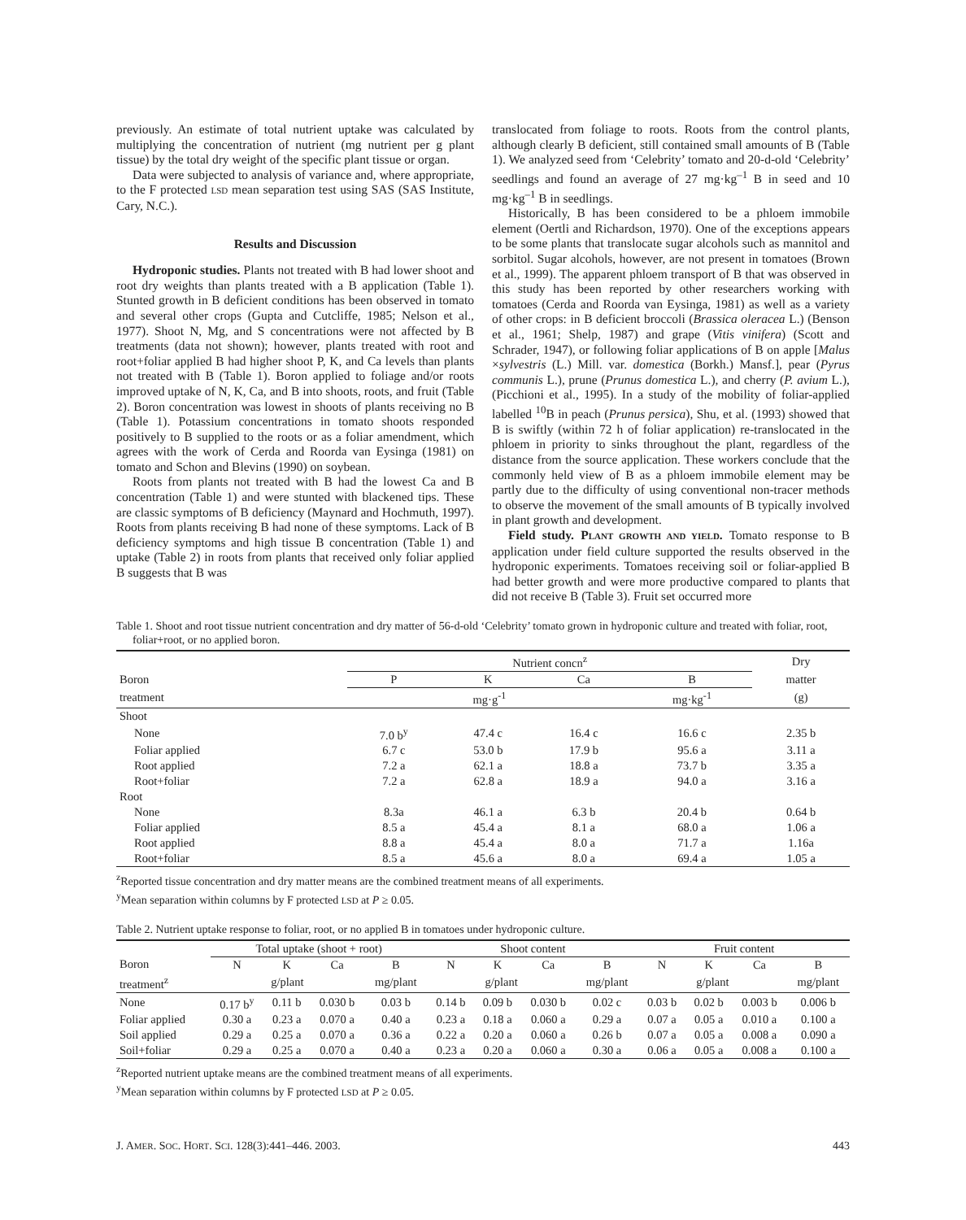previously. An estimate of total nutrient uptake was calculated by multiplying the concentration of nutrient (mg nutrient per g plant tissue) by the total dry weight of the specific plant tissue or organ.
Data were subjected to analysis of variance and, where appropriate, to the F protected LSD mean separation test using SAS (SAS Institute, Cary, N.C.).
Results and Discussion
Hydroponic studies. Plants not treated with B had lower shoot and root dry weights than plants treated with a B application (Table 1). Stunted growth in B deficient conditions has been observed in tomato and several other crops (Gupta and Cutcliffe, 1985; Nelson et al., 1977). Shoot N, Mg, and S concentrations were not affected by B treatments (data not shown); however, plants treated with root and root+foliar applied B had higher shoot P, K, and Ca levels than plants not treated with B (Table 1). Boron applied to foliage and/or roots improved uptake of N, K, Ca, and B into shoots, roots, and fruit (Table 2). Boron concentration was lowest in shoots of plants receiving no B (Table 1). Potassium concentrations in tomato shoots responded positively to B supplied to the roots or as a foliar amendment, which agrees with the work of Cerda and Roorda van Eysinga (1981) on tomato and Schon and Blevins (1990) on soybean.
Roots from plants not treated with B had the lowest Ca and B concentration (Table 1) and were stunted with blackened tips. These are classic symptoms of B deficiency (Maynard and Hochmuth, 1997). Roots from plants receiving B had none of these symptoms. Lack of B deficiency symptoms and high tissue B concentration (Table 1) and uptake (Table 2) in roots from plants that received only foliar applied B suggests that B was
translocated from foliage to roots. Roots from the control plants, although clearly B deficient, still contained small amounts of B (Table 1). We analyzed seed from ‘Celebrity’ tomato and 20-d-old ‘Celebrity’ seedlings and found an average of 27 mg·kg<sup>–1</sup> B in seed and 10 mg·kg<sup>–1</sup> B in seedlings.
Historically, B has been considered to be a phloem immobile element (Oertli and Richardson, 1970). One of the exceptions appears to be some plants that translocate sugar alcohols such as mannitol and sorbitol. Sugar alcohols, however, are not present in tomatoes (Brown et al., 1999). The apparent phloem transport of B that was observed in this study has been reported by other researchers working with tomatoes (Cerda and Roorda van Eysinga, 1981) as well as a variety of other crops: in B deficient broccoli (Brassica oleracea L.) (Benson et al., 1961; Shelp, 1987) and grape (Vitis vinifera) (Scott and Schrader, 1947), or following foliar applications of B on apple [Malus ×sylvestris (L.) Mill. var. domestica (Borkh.) Mansf.], pear (Pyrus communis L.), prune (Prunus domestica L.), and cherry (P. avium L.), (Picchioni et al., 1995). In a study of the mobility of foliar-applied labelled <sup>10</sup>B in peach (Prunus persica), Shu, et al. (1993) showed that B is swiftly (within 72 h of foliar application) re-translocated in the phloem in priority to sinks throughout the plant, regardless of the distance from the source application. These workers conclude that the commonly held view of B as a phloem immobile element may be partly due to the difficulty of using conventional non-tracer methods to observe the movement of the small amounts of B typically involved in plant growth and development.
Field study. PLANT GROWTH AND YIELD. Tomato response to B application under field culture supported the results observed in the hydroponic experiments. Tomatoes receiving soil or foliar-applied B had better growth and were more productive compared to plants that did not receive B (Table 3). Fruit set occurred more
Table 1. Shoot and root tissue nutrient concentration and dry matter of 56-d-old ‘Celebrity’ tomato grown in hydroponic culture and treated with foliar, root, foliar+root, or no applied boron.
| | Nutrient concn<sup>z</sup> | | | | Dry |
| --- | --- | --- | --- | --- | --- |
| Boron | P | K | Ca | B | matter |
| treatment | mg·g<sup>-1</sup> | | | mg·kg<sup>-1</sup> | (g) |
| Shoot | | | | | |
| None | 7.0 b<sup>y</sup> | 47.4 c | 16.4 c | 16.6 c | 2.35 b |
| Foliar applied | 6.7 c | 53.0 b | 17.9 b | 95.6 a | 3.11 a |
| Root applied | 7.2 a | 62.1 a | 18.8 a | 73.7 b | 3.35 a |
| Root+foliar | 7.2 a | 62.8 a | 18.9 a | 94.0 a | 3.16 a |
| Root | | | | | |
| None | 8.3a | 46.1 a | 6.3 b | 20.4 b | 0.64 b |
| Foliar applied | 8.5 a | 45.4 a | 8.1 a | 68.0 a | 1.06 a |
| Root applied | 8.8 a | 45.4 a | 8.0 a | 71.7 a | 1.16a |
| Root+foliar | 8.5 a | 45.6 a | 8.0 a | 69.4 a | 1.05 a |
<sup>z</sup> Reported tissue concentration and dry matter means are the combined treatment means of all experiments.
<sup>y</sup> Mean separation within columns by F protected LSD at P ≥ 0.05.
Table 2. Nutrient uptake response to foliar, root, or no applied B in tomatoes under hydroponic culture.
| | Total uptake (shoot + root) | | | | Shoot content | | | | Fruit content | | | |
| --- | --- | --- | --- | --- | --- | --- | --- | --- | --- | --- | --- | --- |
| Boron | N | K | Ca | B | N | K | Ca | B | N | K | Ca | B |
| treatment<sup>z</sup> | g/plant | | | mg/plant | g/plant | | | mg/plant | g/plant | | | mg/plant |
| None | 0.17 b<sup>y</sup> | 0.11 b | 0.030 b | 0.03 b | 0.14 b | 0.09 b | 0.030 b | 0.02 c | 0.03 b | 0.02 b | 0.003 b | 0.006 b |
| Foliar applied | 0.30 a | 0.23 a | 0.070 a | 0.40 a | 0.23 a | 0.18 a | 0.060 a | 0.29 a | 0.07 a | 0.05 a | 0.010 a | 0.100 a |
| Soil applied | 0.29 a | 0.25 a | 0.070 a | 0.36 a | 0.22 a | 0.20 a | 0.060 a | 0.26 b | 0.07 a | 0.05 a | 0.008 a | 0.090 a |
| Soil+foliar | 0.29 a | 0.25 a | 0.070 a | 0.40 a | 0.23 a | 0.20 a | 0.060 a | 0.30 a | 0.06 a | 0.05 a | 0.008 a | 0.100 a |
<sup>z</sup> Reported nutrient uptake means are the combined treatment means of all experiments.
<sup>y</sup> Mean separation within columns by F protected LSD at P ≥ 0.05.
J. AMER. SOC. HORT. SCI. 128(3):441–446. 2003. 443